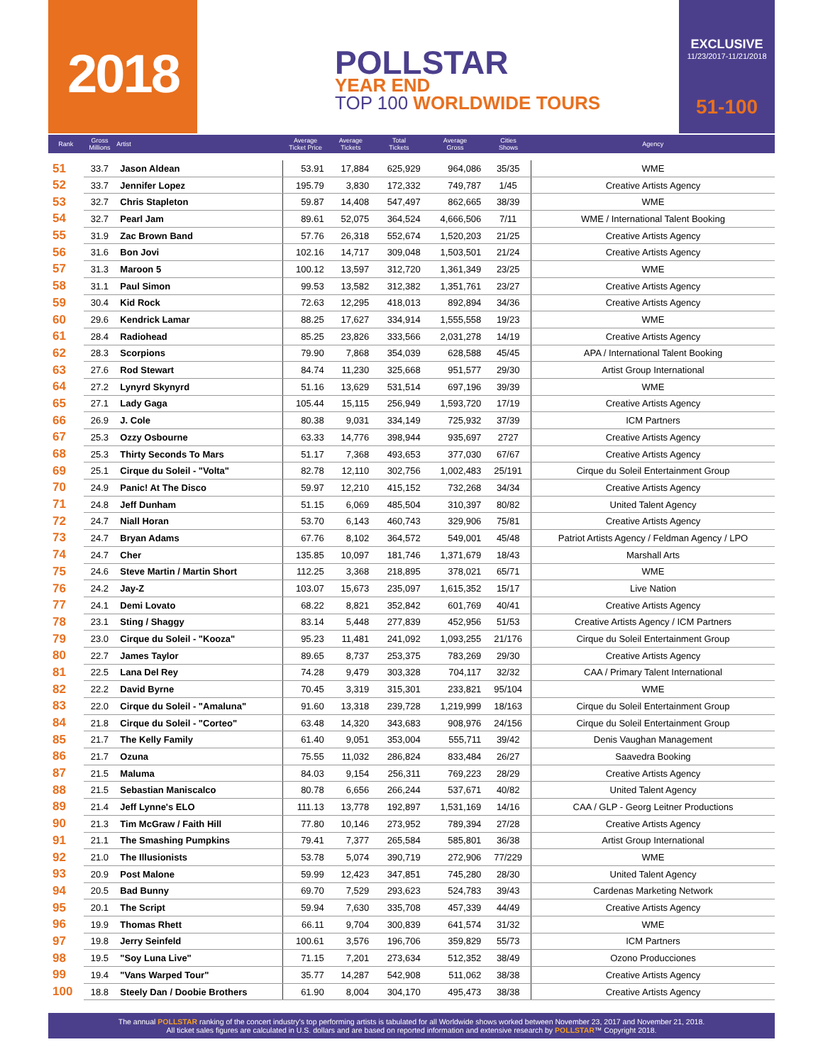2018
POLLSTAR
YEAR END
TOP 100 WORLDWIDE TOURS
EXCLUSIVE
11/23/2017-11/21/2018
51-100
| Rank | Gross Millions | Artist | Average Ticket Price | Average Tickets | Total Tickets | Average Gross | Cities Shows | Agency |
| --- | --- | --- | --- | --- | --- | --- | --- | --- |
| 51 | 33.7 | Jason Aldean | 53.91 | 17,884 | 625,929 | 964,086 | 35/35 | WME |
| 52 | 33.7 | Jennifer Lopez | 195.79 | 3,830 | 172,332 | 749,787 | 1/45 | Creative Artists Agency |
| 53 | 32.7 | Chris Stapleton | 59.87 | 14,408 | 547,497 | 862,665 | 38/39 | WME |
| 54 | 32.7 | Pearl Jam | 89.61 | 52,075 | 364,524 | 4,666,506 | 7/11 | WME / International Talent Booking |
| 55 | 31.9 | Zac Brown Band | 57.76 | 26,318 | 552,674 | 1,520,203 | 21/25 | Creative Artists Agency |
| 56 | 31.6 | Bon Jovi | 102.16 | 14,717 | 309,048 | 1,503,501 | 21/24 | Creative Artists Agency |
| 57 | 31.3 | Maroon 5 | 100.12 | 13,597 | 312,720 | 1,361,349 | 23/25 | WME |
| 58 | 31.1 | Paul Simon | 99.53 | 13,582 | 312,382 | 1,351,761 | 23/27 | Creative Artists Agency |
| 59 | 30.4 | Kid Rock | 72.63 | 12,295 | 418,013 | 892,894 | 34/36 | Creative Artists Agency |
| 60 | 29.6 | Kendrick Lamar | 88.25 | 17,627 | 334,914 | 1,555,558 | 19/23 | WME |
| 61 | 28.4 | Radiohead | 85.25 | 23,826 | 333,566 | 2,031,278 | 14/19 | Creative Artists Agency |
| 62 | 28.3 | Scorpions | 79.90 | 7,868 | 354,039 | 628,588 | 45/45 | APA / International Talent Booking |
| 63 | 27.6 | Rod Stewart | 84.74 | 11,230 | 325,668 | 951,577 | 29/30 | Artist Group International |
| 64 | 27.2 | Lynyrd Skynyrd | 51.16 | 13,629 | 531,514 | 697,196 | 39/39 | WME |
| 65 | 27.1 | Lady Gaga | 105.44 | 15,115 | 256,949 | 1,593,720 | 17/19 | Creative Artists Agency |
| 66 | 26.9 | J. Cole | 80.38 | 9,031 | 334,149 | 725,932 | 37/39 | ICM Partners |
| 67 | 25.3 | Ozzy Osbourne | 63.33 | 14,776 | 398,944 | 935,697 | 2727 | Creative Artists Agency |
| 68 | 25.3 | Thirty Seconds To Mars | 51.17 | 7,368 | 493,653 | 377,030 | 67/67 | Creative Artists Agency |
| 69 | 25.1 | Cirque du Soleil - "Volta" | 82.78 | 12,110 | 302,756 | 1,002,483 | 25/191 | Cirque du Soleil Entertainment Group |
| 70 | 24.9 | Panic! At The Disco | 59.97 | 12,210 | 415,152 | 732,268 | 34/34 | Creative Artists Agency |
| 71 | 24.8 | Jeff Dunham | 51.15 | 6,069 | 485,504 | 310,397 | 80/82 | United Talent Agency |
| 72 | 24.7 | Niall Horan | 53.70 | 6,143 | 460,743 | 329,906 | 75/81 | Creative Artists Agency |
| 73 | 24.7 | Bryan Adams | 67.76 | 8,102 | 364,572 | 549,001 | 45/48 | Patriot Artists Agency / Feldman Agency / LPO |
| 74 | 24.7 | Cher | 135.85 | 10,097 | 181,746 | 1,371,679 | 18/43 | Marshall Arts |
| 75 | 24.6 | Steve Martin / Martin Short | 112.25 | 3,368 | 218,895 | 378,021 | 65/71 | WME |
| 76 | 24.2 | Jay-Z | 103.07 | 15,673 | 235,097 | 1,615,352 | 15/17 | Live Nation |
| 77 | 24.1 | Demi Lovato | 68.22 | 8,821 | 352,842 | 601,769 | 40/41 | Creative Artists Agency |
| 78 | 23.1 | Sting / Shaggy | 83.14 | 5,448 | 277,839 | 452,956 | 51/53 | Creative Artists Agency / ICM Partners |
| 79 | 23.0 | Cirque du Soleil - "Kooza" | 95.23 | 11,481 | 241,092 | 1,093,255 | 21/176 | Cirque du Soleil Entertainment Group |
| 80 | 22.7 | James Taylor | 89.65 | 8,737 | 253,375 | 783,269 | 29/30 | Creative Artists Agency |
| 81 | 22.5 | Lana Del Rey | 74.28 | 9,479 | 303,328 | 704,117 | 32/32 | CAA / Primary Talent International |
| 82 | 22.2 | David Byrne | 70.45 | 3,319 | 315,301 | 233,821 | 95/104 | WME |
| 83 | 22.0 | Cirque du Soleil - "Amaluna" | 91.60 | 13,318 | 239,728 | 1,219,999 | 18/163 | Cirque du Soleil Entertainment Group |
| 84 | 21.8 | Cirque du Soleil - "Corteo" | 63.48 | 14,320 | 343,683 | 908,976 | 24/156 | Cirque du Soleil Entertainment Group |
| 85 | 21.7 | The Kelly Family | 61.40 | 9,051 | 353,004 | 555,711 | 39/42 | Denis Vaughan Management |
| 86 | 21.7 | Ozuna | 75.55 | 11,032 | 286,824 | 833,484 | 26/27 | Saavedra Booking |
| 87 | 21.5 | Maluma | 84.03 | 9,154 | 256,311 | 769,223 | 28/29 | Creative Artists Agency |
| 88 | 21.5 | Sebastian Maniscalco | 80.78 | 6,656 | 266,244 | 537,671 | 40/82 | United Talent Agency |
| 89 | 21.4 | Jeff Lynne's ELO | 111.13 | 13,778 | 192,897 | 1,531,169 | 14/16 | CAA / GLP - Georg Leitner Productions |
| 90 | 21.3 | Tim McGraw / Faith Hill | 77.80 | 10,146 | 273,952 | 789,394 | 27/28 | Creative Artists Agency |
| 91 | 21.1 | The Smashing Pumpkins | 79.41 | 7,377 | 265,584 | 585,801 | 36/38 | Artist Group International |
| 92 | 21.0 | The Illusionists | 53.78 | 5,074 | 390,719 | 272,906 | 77/229 | WME |
| 93 | 20.9 | Post Malone | 59.99 | 12,423 | 347,851 | 745,280 | 28/30 | United Talent Agency |
| 94 | 20.5 | Bad Bunny | 69.70 | 7,529 | 293,623 | 524,783 | 39/43 | Cardenas Marketing Network |
| 95 | 20.1 | The Script | 59.94 | 7,630 | 335,708 | 457,339 | 44/49 | Creative Artists Agency |
| 96 | 19.9 | Thomas Rhett | 66.11 | 9,704 | 300,839 | 641,574 | 31/32 | WME |
| 97 | 19.8 | Jerry Seinfeld | 100.61 | 3,576 | 196,706 | 359,829 | 55/73 | ICM Partners |
| 98 | 19.5 | "Soy Luna Live" | 71.15 | 7,201 | 273,634 | 512,352 | 38/49 | Ozono Producciones |
| 99 | 19.4 | "Vans Warped Tour" | 35.77 | 14,287 | 542,908 | 511,062 | 38/38 | Creative Artists Agency |
| 100 | 18.8 | Steely Dan / Doobie Brothers | 61.90 | 8,004 | 304,170 | 495,473 | 38/38 | Creative Artists Agency |
The annual POLLSTAR ranking of the concert industry's top performing artists is tabulated for all Worldwide shows worked between November 23, 2017 and November 21, 2018.
All ticket sales figures are calculated in U.S. dollars and are based on reported information and extensive research by POLLSTAR™ Copyright 2018.